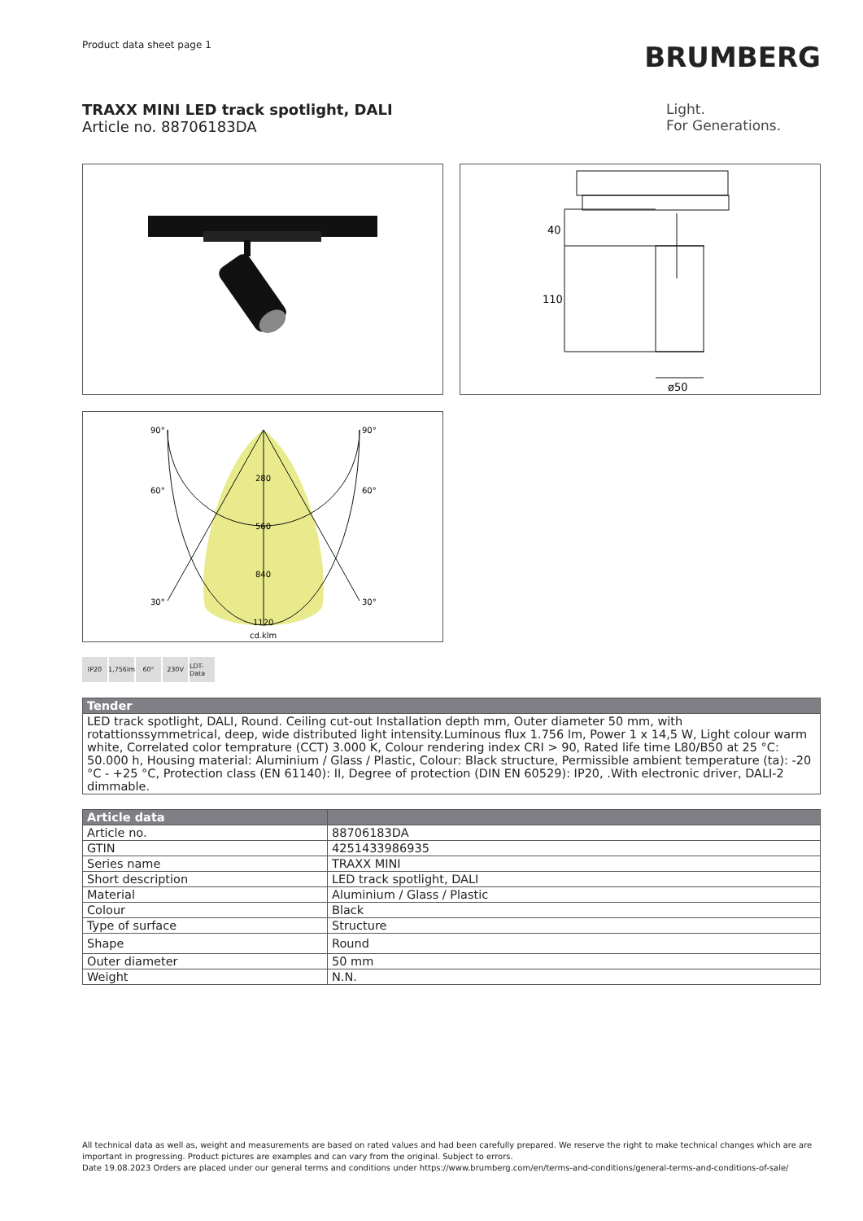Product data sheet page 1
BRUMBERG
TRAXX MINI LED track spotlight, DALI
Article no. 88706183DA
Light.
For Generations.
40
110
ø50
90°
90°
60°
60°
30°
30°
280
560
840
1120
cd.klm
IP20 1,756lm
60° 230V LDT-Data
| Tender |
| --- |
| LED track spotlight, DALI, Round. Ceiling cut-out Installation depth mm, Outer diameter 50 mm, with rotattionssymmetrical, deep, wide distributed light intensity.Luminous flux 1.756 lm, Power 1 x 14,5 W, Light colour warm white, Correlated color temprature (CCT) 3.000 K, Colour rendering index CRI > 90, Rated life time L80/B50 at 25 °C: 50.000 h, Housing material: Aluminium / Glass / Plastic, Colour: Black structure, Permissible ambient temperature (ta): -20 °C - +25 °C, Protection class (EN 61140): II, Degree of protection (DIN EN 60529): IP20, .With electronic driver, DALI-2 dimmable. |
| Article data | |
| --- | --- |
| Article no. | 88706183DA |
| GTIN | 4251433986935 |
| Series name | TRAXX MINI |
| Short description | LED track spotlight, DALI |
| Material | Aluminium / Glass / Plastic |
| Colour | Black |
| Type of surface | Structure |
| Shape | Round |
| Outer diameter | 50 mm |
| Weight | N.N. |
All technical data as well as, weight and measurements are based on rated values and had been carefully prepared. We reserve the right to make technical changes which are are important in progressing. Product pictures are examples and can vary from the original. Subject to errors.
Date 19.08.2023 Orders are placed under our general terms and conditions under https://www.brumberg.com/en/terms-and-conditions/general-terms-and-conditions-of-sale/